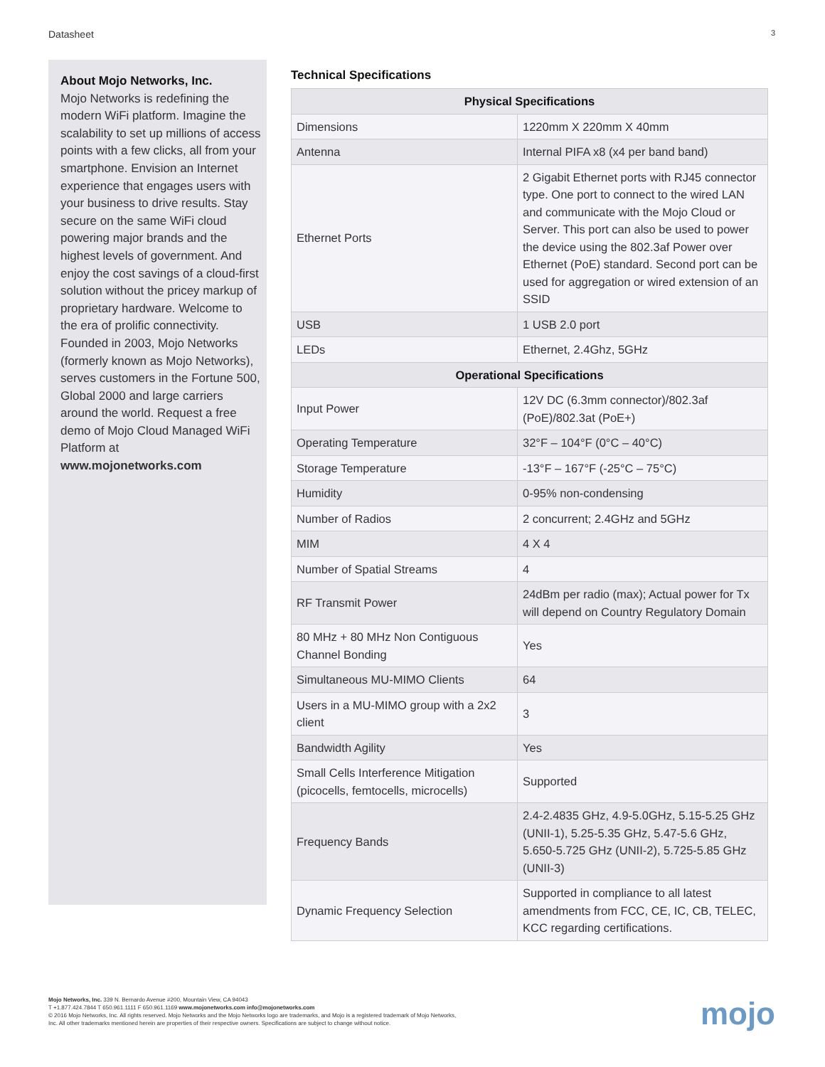Datasheet 3
About Mojo Networks, Inc.
Mojo Networks is redefining the modern WiFi platform. Imagine the scalability to set up millions of access points with a few clicks, all from your smartphone. Envision an Internet experience that engages users with your business to drive results. Stay secure on the same WiFi cloud powering major brands and the highest levels of government. And enjoy the cost savings of a cloud-first solution without the pricey markup of proprietary hardware. Welcome to the era of prolific connectivity. Founded in 2003, Mojo Networks (formerly known as Mojo Networks), serves customers in the Fortune 500, Global 2000 and large carriers around the world. Request a free demo of Mojo Cloud Managed WiFi Platform at www.mojonetworks.com
Technical Specifications
| Physical Specifications | |
| --- | --- |
| Dimensions | 1220mm X 220mm X 40mm |
| Antenna | Internal PIFA x8 (x4 per band band) |
| Ethernet Ports | 2 Gigabit Ethernet ports with RJ45 connector type. One port to connect to the wired LAN and communicate with the Mojo Cloud or Server. This port can also be used to power the device using the 802.3af Power over Ethernet (PoE) standard. Second port can be used for aggregation or wired extension of an SSID |
| USB | 1 USB 2.0 port |
| LEDs | Ethernet, 2.4Ghz, 5GHz |
| Operational Specifications | |
| Input Power | 12V DC (6.3mm connector)/802.3af (PoE)/802.3at (PoE+) |
| Operating Temperature | 32°F – 104°F (0°C – 40°C) |
| Storage Temperature | -13°F – 167°F (-25°C – 75°C) |
| Humidity | 0-95% non-condensing |
| Number of Radios | 2 concurrent; 2.4GHz and 5GHz |
| MIM | 4 X 4 |
| Number of Spatial Streams | 4 |
| RF Transmit Power | 24dBm per radio (max); Actual power for Tx will depend on Country Regulatory Domain |
| 80 MHz + 80 MHz Non Contiguous Channel Bonding | Yes |
| Simultaneous MU-MIMO Clients | 64 |
| Users in a MU-MIMO group with a 2x2 client | 3 |
| Bandwidth Agility | Yes |
| Small Cells Interference Mitigation (picocells, femtocells, microcells) | Supported |
| Frequency Bands | 2.4-2.4835 GHz, 4.9-5.0GHz, 5.15-5.25 GHz (UNII-1), 5.25-5.35 GHz, 5.47-5.6 GHz, 5.650-5.725 GHz (UNII-2), 5.725-5.85 GHz (UNII-3) |
| Dynamic Frequency Selection | Supported in compliance to all latest amendments from FCC, CE, IC, CB, TELEC, KCC regarding certifications. |
Mojo Networks, Inc. 339 N. Bernardo Avenue #200, Mountain View, CA 94043
T +1.877.424.7844 T 650.961.1111 F 650.961.1169 www.mojonetworks.com info@mojonetworks.com
© 2016 Mojo Networks, Inc. All rights reserved. Mojo Networks and the Mojo Networks logo are trademarks, and Mojo is a registered trademark of Mojo Networks,
Inc. All other trademarks mentioned herein are properties of their respective owners. Specifications are subject to change without notice.
mojo